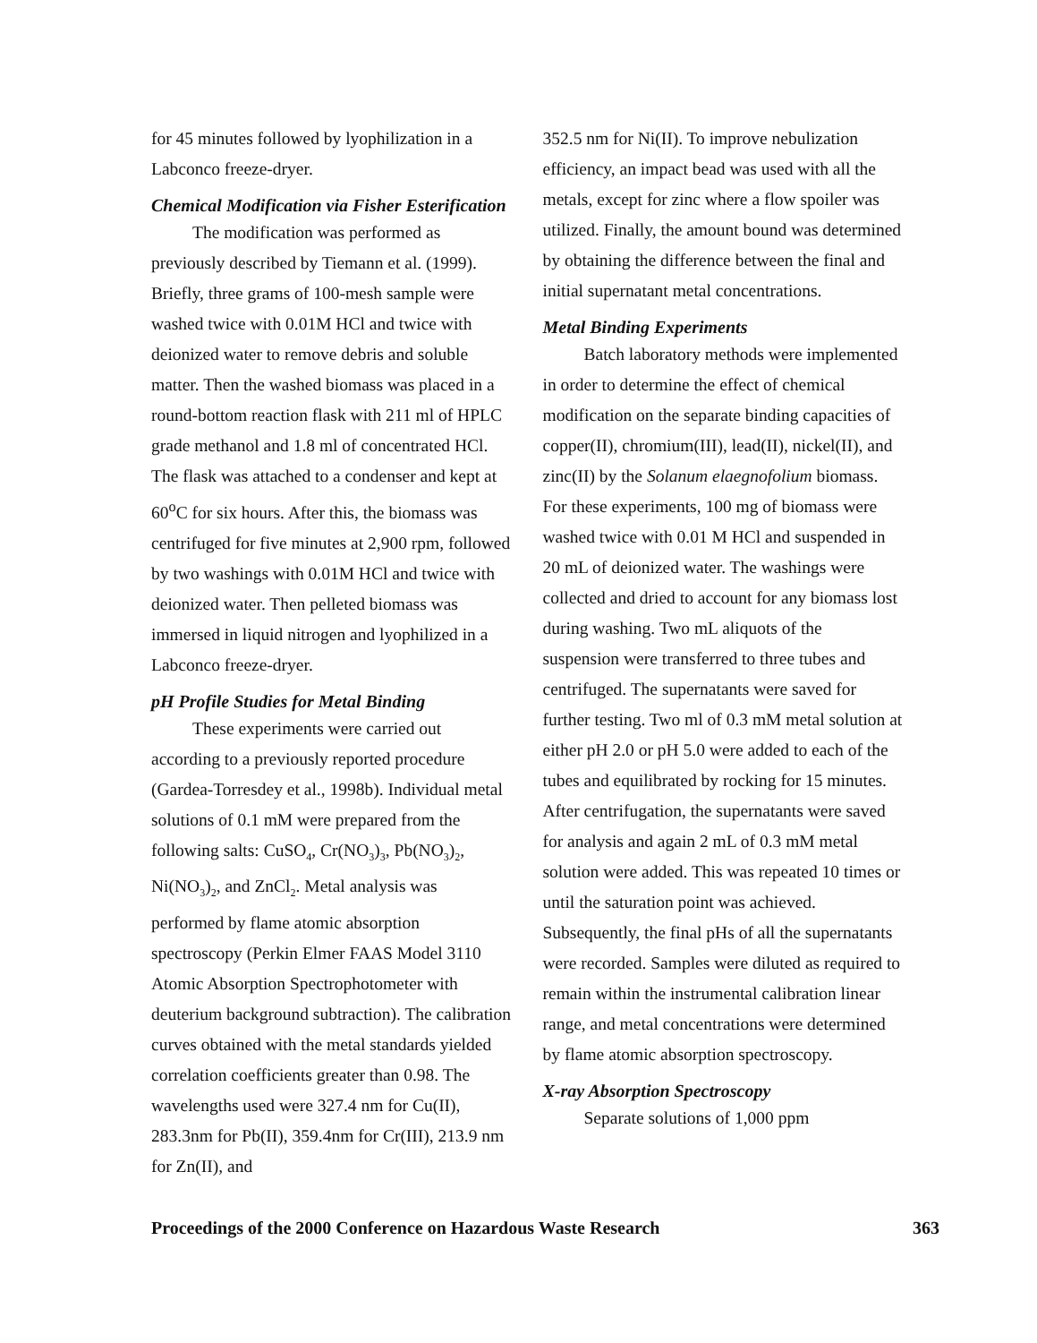for 45 minutes followed by lyophilization in a Labconco freeze-dryer.
Chemical Modification via Fisher Esterification
The modification was performed as previously described by Tiemann et al. (1999). Briefly, three grams of 100-mesh sample were washed twice with 0.01M HCl and twice with deionized water to remove debris and soluble matter. Then the washed biomass was placed in a round-bottom reaction flask with 211 ml of HPLC grade methanol and 1.8 ml of concentrated HCl. The flask was attached to a condenser and kept at 60<sup>o</sup>C for six hours. After this, the biomass was centrifuged for five minutes at 2,900 rpm, followed by two washings with 0.01M HCl and twice with deionized water. Then pelleted biomass was immersed in liquid nitrogen and lyophilized in a Labconco freeze-dryer.
pH Profile Studies for Metal Binding
These experiments were carried out according to a previously reported procedure (Gardea-Torresdey et al., 1998b). Individual metal solutions of 0.1 mM were prepared from the following salts: CuSO<sub>4</sub>, Cr(NO<sub>3</sub>)<sub>3</sub>, Pb(NO<sub>3</sub>)<sub>2</sub>, Ni(NO<sub>3</sub>)<sub>2</sub>, and ZnCl<sub>2</sub>. Metal analysis was performed by flame atomic absorption spectroscopy (Perkin Elmer FAAS Model 3110 Atomic Absorption Spectrophotometer with deuterium background subtraction). The calibration curves obtained with the metal standards yielded correlation coefficients greater than 0.98. The wavelengths used were 327.4 nm for Cu(II), 283.3nm for Pb(II), 359.4nm for Cr(III), 213.9 nm for Zn(II), and
352.5 nm for Ni(II). To improve nebulization efficiency, an impact bead was used with all the metals, except for zinc where a flow spoiler was utilized. Finally, the amount bound was determined by obtaining the difference between the final and initial supernatant metal concentrations.
Metal Binding Experiments
Batch laboratory methods were implemented in order to determine the effect of chemical modification on the separate binding capacities of copper(II), chromium(III), lead(II), nickel(II), and zinc(II) by the Solanum elaegnofolium biomass. For these experiments, 100 mg of biomass were washed twice with 0.01 M HCl and suspended in 20 mL of deionized water. The washings were collected and dried to account for any biomass lost during washing. Two mL aliquots of the suspension were transferred to three tubes and centrifuged. The supernatants were saved for further testing. Two ml of 0.3 mM metal solution at either pH 2.0 or pH 5.0 were added to each of the tubes and equilibrated by rocking for 15 minutes. After centrifugation, the supernatants were saved for analysis and again 2 mL of 0.3 mM metal solution were added. This was repeated 10 times or until the saturation point was achieved. Subsequently, the final pHs of all the supernatants were recorded. Samples were diluted as required to remain within the instrumental calibration linear range, and metal concentrations were determined by flame atomic absorption spectroscopy.
X-ray Absorption Spectroscopy
Separate solutions of 1,000 ppm
Proceedings of the 2000 Conference on Hazardous Waste Research 363